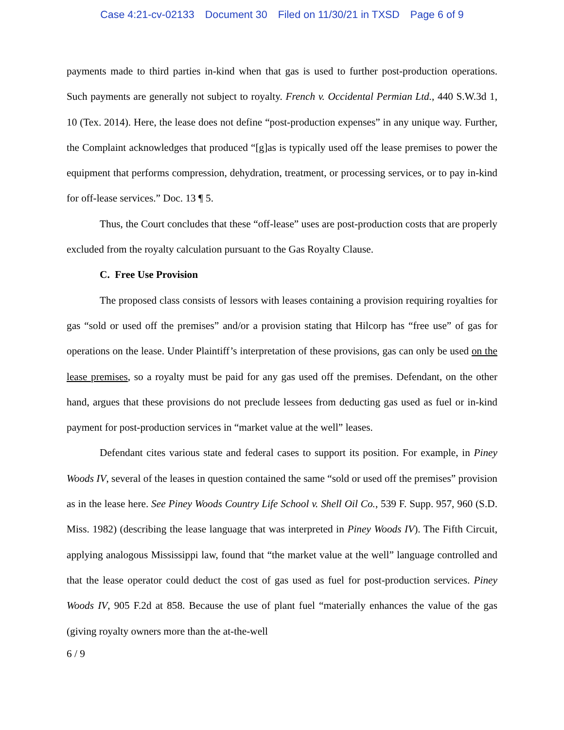Case 4:21-cv-02133 Document 30 Filed on 11/30/21 in TXSD Page 6 of 9
payments made to third parties in-kind when that gas is used to further post-production operations. Such payments are generally not subject to royalty. French v. Occidental Permian Ltd., 440 S.W.3d 1, 10 (Tex. 2014). Here, the lease does not define “post-production expenses” in any unique way. Further, the Complaint acknowledges that produced “[g]as is typically used off the lease premises to power the equipment that performs compression, dehydration, treatment, or processing services, or to pay in-kind for off-lease services.” Doc. 13 ¶ 5.
Thus, the Court concludes that these “off-lease” uses are post-production costs that are properly excluded from the royalty calculation pursuant to the Gas Royalty Clause.
C. Free Use Provision
The proposed class consists of lessors with leases containing a provision requiring royalties for gas “sold or used off the premises” and/or a provision stating that Hilcorp has “free use” of gas for operations on the lease. Under Plaintiff’s interpretation of these provisions, gas can only be used on the lease premises, so a royalty must be paid for any gas used off the premises. Defendant, on the other hand, argues that these provisions do not preclude lessees from deducting gas used as fuel or in-kind payment for post-production services in “market value at the well” leases.
Defendant cites various state and federal cases to support its position. For example, in Piney Woods IV, several of the leases in question contained the same “sold or used off the premises” provision as in the lease here. See Piney Woods Country Life School v. Shell Oil Co., 539 F. Supp. 957, 960 (S.D. Miss. 1982) (describing the lease language that was interpreted in Piney Woods IV). The Fifth Circuit, applying analogous Mississippi law, found that “the market value at the well” language controlled and that the lease operator could deduct the cost of gas used as fuel for post-production services. Piney Woods IV, 905 F.2d at 858. Because the use of plant fuel “materially enhances the value of the gas (giving royalty owners more than the at-the-well
6 / 9